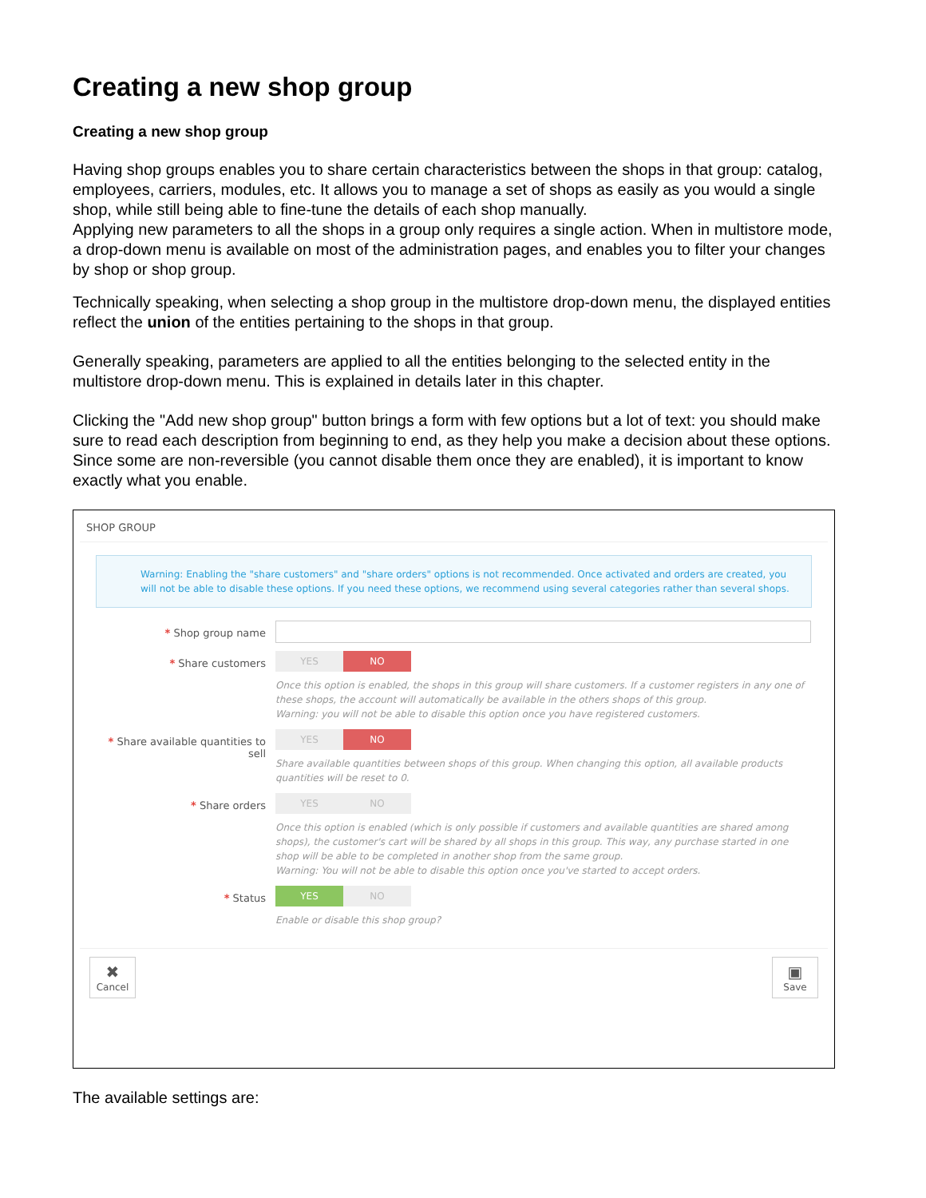Creating a new shop group
Creating a new shop group
Having shop groups enables you to share certain characteristics between the shops in that group: catalog, employees, carriers, modules, etc. It allows you to manage a set of shops as easily as you would a single shop, while still being able to fine-tune the details of each shop manually.
Applying new parameters to all the shops in a group only requires a single action. When in multistore mode, a drop-down menu is available on most of the administration pages, and enables you to filter your changes by shop or shop group.
Technically speaking, when selecting a shop group in the multistore drop-down menu, the displayed entities reflect the union of the entities pertaining to the shops in that group.
Generally speaking, parameters are applied to all the entities belonging to the selected entity in the multistore drop-down menu. This is explained in details later in this chapter.
Clicking the "Add new shop group" button brings a form with few options but a lot of text: you should make sure to read each description from beginning to end, as they help you make a decision about these options. Since some are non-reversible (you cannot disable them once they are enabled), it is important to know exactly what you enable.
SHOP GROUP
Warning: Enabling the "share customers" and "share orders" options is not recommended. Once activated and orders are created, you will not be able to disable these options. If you need these options, we recommend using several categories rather than several shops.
* Shop group name
* Share customers
YES NO
Once this option is enabled, the shops in this group will share customers. If a customer registers in any one of these shops, the account will automatically be available in the others shops of this group.
Warning: you will not be able to disable this option once you have registered customers.
* Share available quantities to sell
YES NO
Share available quantities between shops of this group. When changing this option, all available products quantities will be reset to 0.
* Share orders
YES NO
Once this option is enabled (which is only possible if customers and available quantities are shared among shops), the customer's cart will be shared by all shops in this group. This way, any purchase started in one shop will be able to be completed in another shop from the same group.
Warning: You will not be able to disable this option once you've started to accept orders.
* Status
YES NO
Enable or disable this shop group?
✖
Cancel
▣
Save
The available settings are: